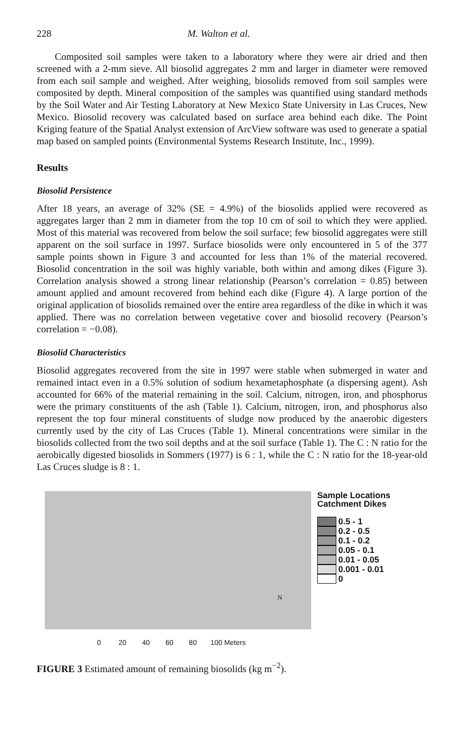228 M. Walton et al.
Composited soil samples were taken to a laboratory where they were air dried and then screened with a 2-mm sieve. All biosolid aggregates 2 mm and larger in diameter were removed from each soil sample and weighed. After weighing, biosolids removed from soil samples were composited by depth. Mineral composition of the samples was quantified using standard methods by the Soil Water and Air Testing Laboratory at New Mexico State University in Las Cruces, New Mexico. Biosolid recovery was calculated based on surface area behind each dike. The Point Kriging feature of the Spatial Analyst extension of ArcView software was used to generate a spatial map based on sampled points (Environmental Systems Research Institute, Inc., 1999).
Results
Biosolid Persistence
After 18 years, an average of 32% (SE = 4.9%) of the biosolids applied were recovered as aggregates larger than 2 mm in diameter from the top 10 cm of soil to which they were applied. Most of this material was recovered from below the soil surface; few biosolid aggregates were still apparent on the soil surface in 1997. Surface biosolids were only encountered in 5 of the 377 sample points shown in Figure 3 and accounted for less than 1% of the material recovered. Biosolid concentration in the soil was highly variable, both within and among dikes (Figure 3). Correlation analysis showed a strong linear relationship (Pearson’s correlation = 0.85) between amount applied and amount recovered from behind each dike (Figure 4). A large portion of the original application of biosolids remained over the entire area regardless of the dike in which it was applied. There was no correlation between vegetative cover and biosolid recovery (Pearson’s correlation = −0.08).
Biosolid Characteristics
Biosolid aggregates recovered from the site in 1997 were stable when submerged in water and remained intact even in a 0.5% solution of sodium hexametaphosphate (a dispersing agent). Ash accounted for 66% of the material remaining in the soil. Calcium, nitrogen, iron, and phosphorus were the primary constituents of the ash (Table 1). Calcium, nitrogen, iron, and phosphorus also represent the top four mineral constituents of sludge now produced by the anaerobic digesters currently used by the city of Las Cruces (Table 1). Mineral concentrations were similar in the biosolids collected from the two soil depths and at the soil surface (Table 1). The C : N ratio for the aerobically digested biosolids in Sommers (1977) is 6 : 1, while the C : N ratio for the 18-year-old Las Cruces sludge is 8 : 1.
N
Sample Locations
Catchment Dikes
0.5 - 1
0.2 - 0.5
0.1 - 0.2
0.05 - 0.1
0.01 - 0.05
0.001 - 0.01
0
0 20 40 60 80 100 Meters
FIGURE 3 Estimated amount of remaining biosolids (kg m<sup>−2</sup>).